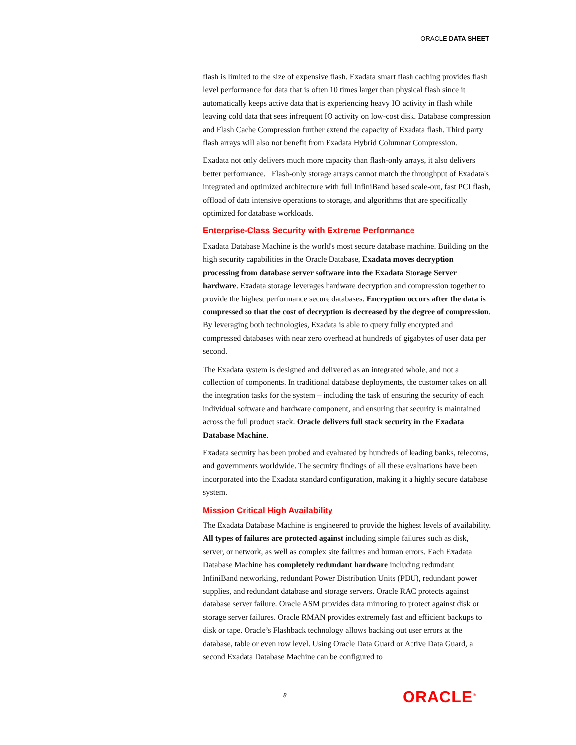ORACLE DATA SHEET
flash is limited to the size of expensive flash. Exadata smart flash caching provides flash level performance for data that is often 10 times larger than physical flash since it automatically keeps active data that is experiencing heavy IO activity in flash while leaving cold data that sees infrequent IO activity on low-cost disk. Database compression and Flash Cache Compression further extend the capacity of Exadata flash. Third party flash arrays will also not benefit from Exadata Hybrid Columnar Compression.
Exadata not only delivers much more capacity than flash-only arrays, it also delivers better performance. Flash-only storage arrays cannot match the throughput of Exadata's integrated and optimized architecture with full InfiniBand based scale-out, fast PCI flash, offload of data intensive operations to storage, and algorithms that are specifically optimized for database workloads.
Enterprise-Class Security with Extreme Performance
Exadata Database Machine is the world's most secure database machine. Building on the high security capabilities in the Oracle Database, Exadata moves decryption processing from database server software into the Exadata Storage Server hardware. Exadata storage leverages hardware decryption and compression together to provide the highest performance secure databases. Encryption occurs after the data is compressed so that the cost of decryption is decreased by the degree of compression. By leveraging both technologies, Exadata is able to query fully encrypted and compressed databases with near zero overhead at hundreds of gigabytes of user data per second.
The Exadata system is designed and delivered as an integrated whole, and not a collection of components. In traditional database deployments, the customer takes on all the integration tasks for the system – including the task of ensuring the security of each individual software and hardware component, and ensuring that security is maintained across the full product stack. Oracle delivers full stack security in the Exadata Database Machine.
Exadata security has been probed and evaluated by hundreds of leading banks, telecoms, and governments worldwide. The security findings of all these evaluations have been incorporated into the Exadata standard configuration, making it a highly secure database system.
Mission Critical High Availability
The Exadata Database Machine is engineered to provide the highest levels of availability. All types of failures are protected against including simple failures such as disk, server, or network, as well as complex site failures and human errors. Each Exadata Database Machine has completely redundant hardware including redundant InfiniBand networking, redundant Power Distribution Units (PDU), redundant power supplies, and redundant database and storage servers. Oracle RAC protects against database server failure. Oracle ASM provides data mirroring to protect against disk or storage server failures. Oracle RMAN provides extremely fast and efficient backups to disk or tape. Oracle’s Flashback technology allows backing out user errors at the database, table or even row level. Using Oracle Data Guard or Active Data Guard, a second Exadata Database Machine can be configured to
8 ORACLE<sup>®</sup>